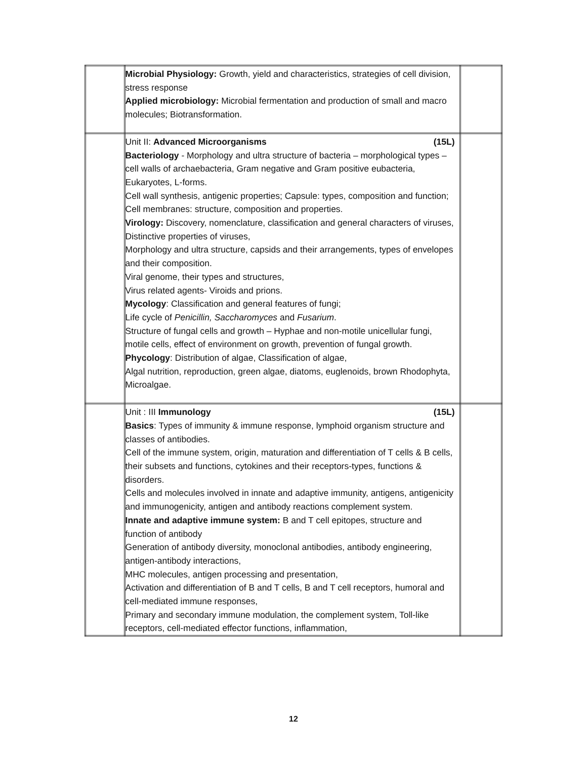| | Microbial Physiology: Growth, yield and characteristics, strategies of cell division, stress response Applied microbiology: Microbial fermentation and production of small and macro molecules; Biotransformation. | |
| | Unit II: Advanced Microorganisms (15L) Bacteriology - Morphology and ultra structure of bacteria – morphological types – cell walls of archaebacteria, Gram negative and Gram positive eubacteria, Eukaryotes, L-forms. Cell wall synthesis, antigenic properties; Capsule: types, composition and function; Cell membranes: structure, composition and properties. Virology: Discovery, nomenclature, classification and general characters of viruses, Distinctive properties of viruses, Morphology and ultra structure, capsids and their arrangements, types of envelopes and their composition. Viral genome, their types and structures, Virus related agents- Viroids and prions. Mycology : Classification and general features of fungi; Life cycle of Penicillin, Saccharomyces and Fusarium . Structure of fungal cells and growth – Hyphae and non-motile unicellular fungi, motile cells, effect of environment on growth, prevention of fungal growth. Phycology : Distribution of algae, Classification of algae, Algal nutrition, reproduction, green algae, diatoms, euglenoids, brown Rhodophyta, Microalgae. | |
| | Unit : III Immunology (15L) Basics : Types of immunity & immune response, lymphoid organism structure and classes of antibodies. Cell of the immune system, origin, maturation and differentiation of T cells & B cells, their subsets and functions, cytokines and their receptors-types, functions & disorders. Cells and molecules involved in innate and adaptive immunity, antigens, antigenicity and immunogenicity, antigen and antibody reactions complement system. Innate and adaptive immune system: B and T cell epitopes, structure and function of antibody Generation of antibody diversity, monoclonal antibodies, antibody engineering, antigen-antibody interactions, MHC molecules, antigen processing and presentation, Activation and differentiation of B and T cells, B and T cell receptors, humoral and cell-mediated immune responses, Primary and secondary immune modulation, the complement system, Toll-like receptors, cell-mediated effector functions, inflammation, | |
12